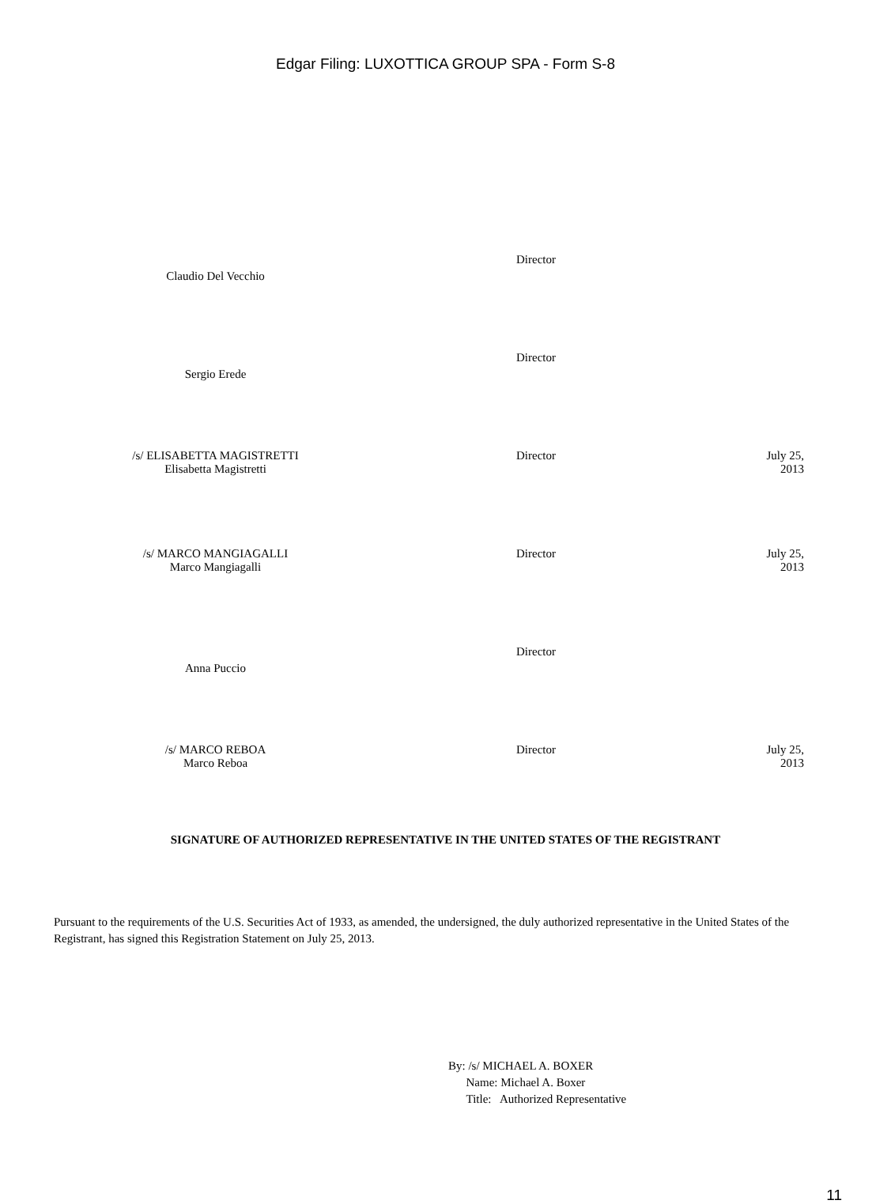Edgar Filing: LUXOTTICA GROUP SPA - Form S-8
| Claudio Del Vecchio | Director | |
| Sergio Erede | Director | |
| /s/ ELISABETTA MAGISTRETTI Elisabetta Magistretti | Director | July 25, 2013 |
| /s/ MARCO MANGIAGALLI Marco Mangiagalli | Director | July 25, 2013 |
| Anna Puccio | Director | |
| /s/ MARCO REBOA Marco Reboa | Director | July 25, 2013 |
SIGNATURE OF AUTHORIZED REPRESENTATIVE IN THE UNITED STATES OF THE REGISTRANT
Pursuant to the requirements of the U.S. Securities Act of 1933, as amended, the undersigned, the duly authorized representative in the United States of the Registrant, has signed this Registration Statement on July 25, 2013.
By: /s/ MICHAEL A. BOXER
Name: Michael A. Boxer
Title: Authorized Representative
11